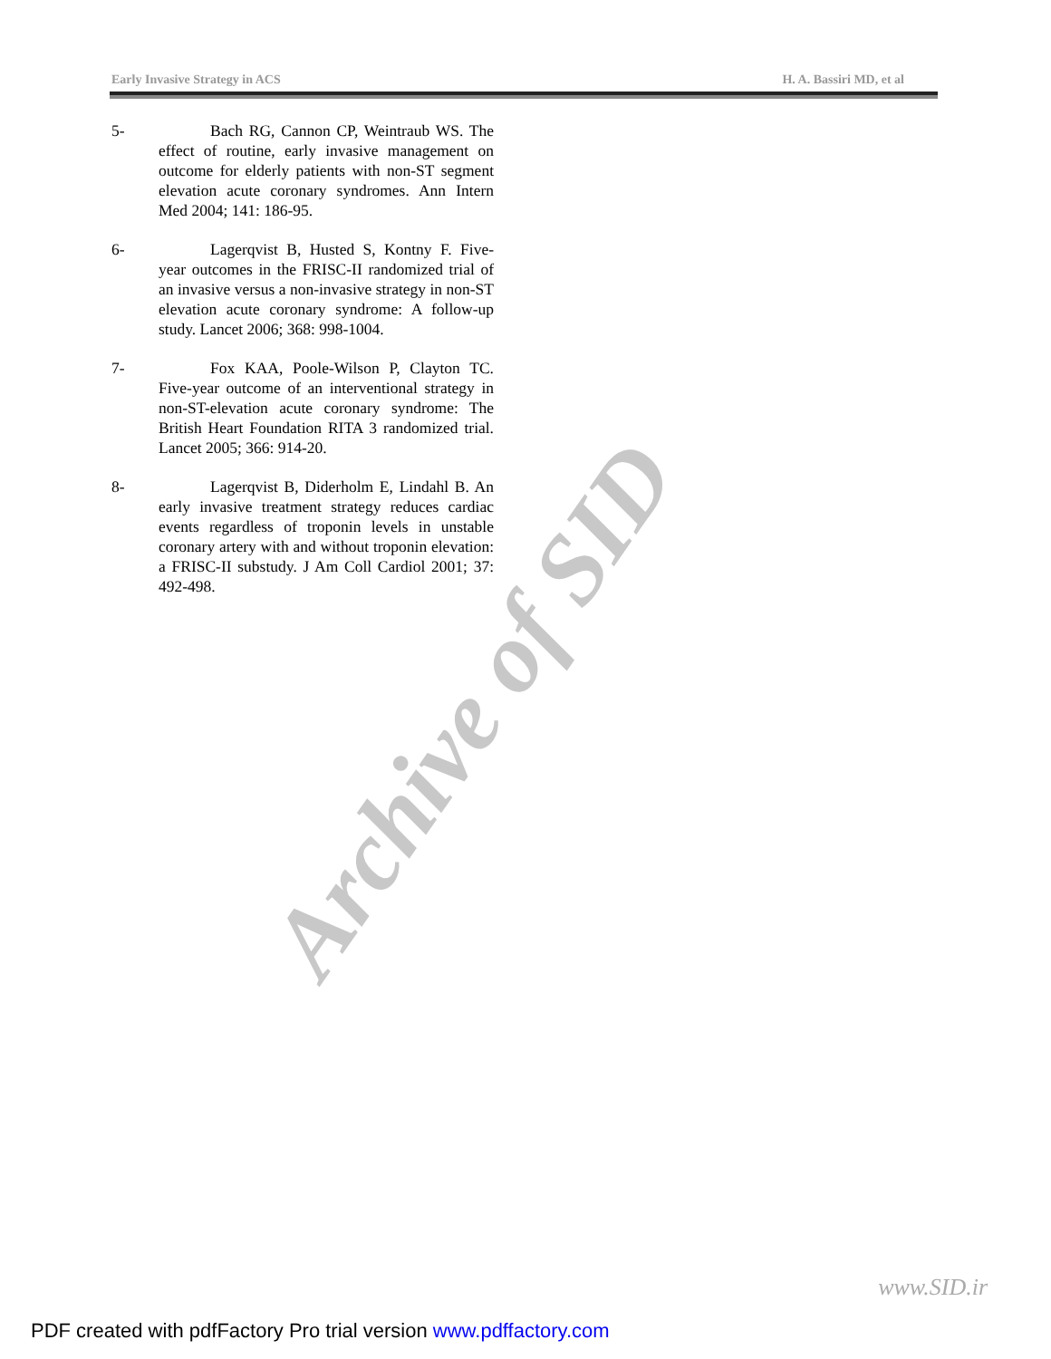Archive of SID
Early Invasive Strategy in ACS H. A. Bassiri MD, et al
5- Bach RG, Cannon CP, Weintraub WS. The effect of routine, early invasive management on outcome for elderly patients with non-ST segment elevation acute coronary syndromes. Ann Intern Med 2004; 141: 186-95.
6- Lagerqvist B, Husted S, Kontny F. Five-year outcomes in the FRISC-II randomized trial of an invasive versus a non-invasive strategy in non-ST elevation acute coronary syndrome: A follow-up study. Lancet 2006; 368: 998-1004.
7- Fox KAA, Poole-Wilson P, Clayton TC. Five-year outcome of an interventional strategy in non-ST-elevation acute coronary syndrome: The British Heart Foundation RITA 3 randomized trial. Lancet 2005; 366: 914-20.
8- Lagerqvist B, Diderholm E, Lindahl B. An early invasive treatment strategy reduces cardiac events regardless of troponin levels in unstable coronary artery with and without troponin elevation: a FRISC-II substudy. J Am Coll Cardiol 2001; 37: 492-498.
www.SID.ir
PDF created with pdfFactory Pro trial version www.pdffactory.com